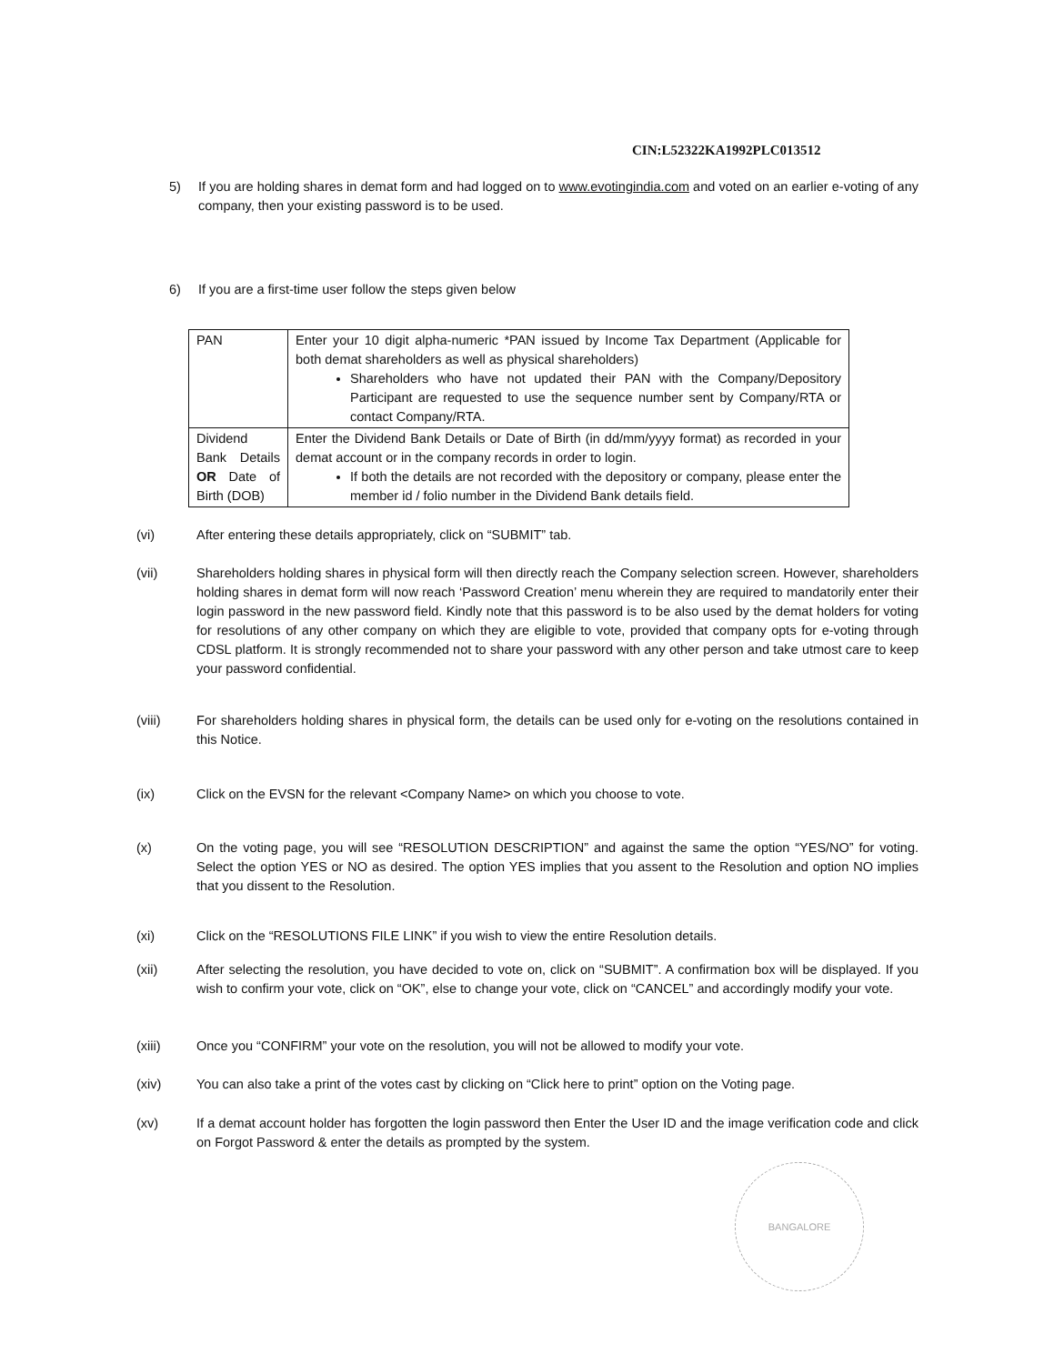CIN:L52322KA1992PLC013512
5) If you are holding shares in demat form and had logged on to www.evotingindia.com and voted on an earlier e-voting of any company, then your existing password is to be used.
6) If you are a first-time user follow the steps given below
| PAN | Enter your 10 digit alpha-numeric *PAN issued by Income Tax Department (Applicable for both demat shareholders as well as physical shareholders) Shareholders who have not updated their PAN with the Company/Depository Participant are requested to use the sequence number sent by Company/RTA or contact Company/RTA. |
| Dividend Bank Details OR Date of Birth (DOB) | Enter the Dividend Bank Details or Date of Birth (in dd/mm/yyyy format) as recorded in your demat account or in the company records in order to login. If both the details are not recorded with the depository or company, please enter the member id / folio number in the Dividend Bank details field. |
(vi) After entering these details appropriately, click on “SUBMIT” tab.
(vii) Shareholders holding shares in physical form will then directly reach the Company selection screen. However, shareholders holding shares in demat form will now reach ‘Password Creation’ menu wherein they are required to mandatorily enter their login password in the new password field. Kindly note that this password is to be also used by the demat holders for voting for resolutions of any other company on which they are eligible to vote, provided that company opts for e-voting through CDSL platform. It is strongly recommended not to share your password with any other person and take utmost care to keep your password confidential.
(viii) For shareholders holding shares in physical form, the details can be used only for e-voting on the resolutions contained in this Notice.
(ix) Click on the EVSN for the relevant <Company Name> on which you choose to vote.
(x) On the voting page, you will see “RESOLUTION DESCRIPTION” and against the same the option “YES/NO” for voting. Select the option YES or NO as desired. The option YES implies that you assent to the Resolution and option NO implies that you dissent to the Resolution.
(xi) Click on the “RESOLUTIONS FILE LINK” if you wish to view the entire Resolution details.
(xii) After selecting the resolution, you have decided to vote on, click on “SUBMIT”. A confirmation box will be displayed. If you wish to confirm your vote, click on “OK”, else to change your vote, click on “CANCEL” and accordingly modify your vote.
(xiii) Once you “CONFIRM” your vote on the resolution, you will not be allowed to modify your vote.
(xiv) You can also take a print of the votes cast by clicking on “Click here to print” option on the Voting page.
(xv) If a demat account holder has forgotten the login password then Enter the User ID and the image verification code and click on Forgot Password & enter the details as prompted by the system.
BANGALORE